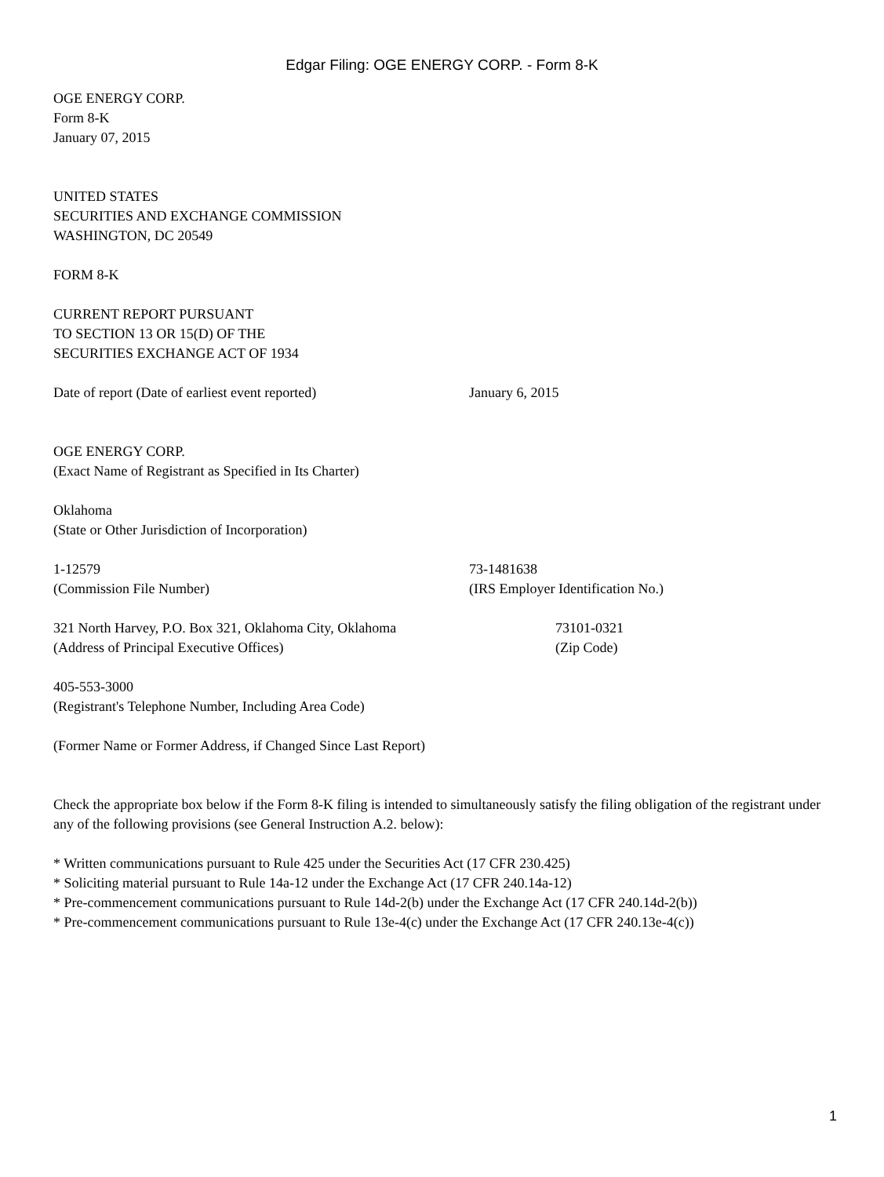Edgar Filing: OGE ENERGY CORP. - Form 8-K
OGE ENERGY CORP.
Form 8-K
January 07, 2015
UNITED STATES
SECURITIES AND EXCHANGE COMMISSION
WASHINGTON, DC 20549
FORM 8-K
CURRENT REPORT PURSUANT
TO SECTION 13 OR 15(D) OF THE
SECURITIES EXCHANGE ACT OF 1934
Date of report (Date of earliest event reported) January 6, 2015
OGE ENERGY CORP.
(Exact Name of Registrant as Specified in Its Charter)
Oklahoma
(State or Other Jurisdiction of Incorporation)
1-12579
(Commission File Number)
73-1481638
(IRS Employer Identification No.)
321 North Harvey, P.O. Box 321, Oklahoma City, Oklahoma
(Address of Principal Executive Offices)
73101-0321
(Zip Code)
405-553-3000
(Registrant's Telephone Number, Including Area Code)
(Former Name or Former Address, if Changed Since Last Report)
Check the appropriate box below if the Form 8-K filing is intended to simultaneously satisfy the filing obligation of the registrant under any of the following provisions (see General Instruction A.2. below):
* Written communications pursuant to Rule 425 under the Securities Act (17 CFR 230.425)
* Soliciting material pursuant to Rule 14a-12 under the Exchange Act (17 CFR 240.14a-12)
* Pre-commencement communications pursuant to Rule 14d-2(b) under the Exchange Act (17 CFR 240.14d-2(b))
* Pre-commencement communications pursuant to Rule 13e-4(c) under the Exchange Act (17 CFR 240.13e-4(c))
1